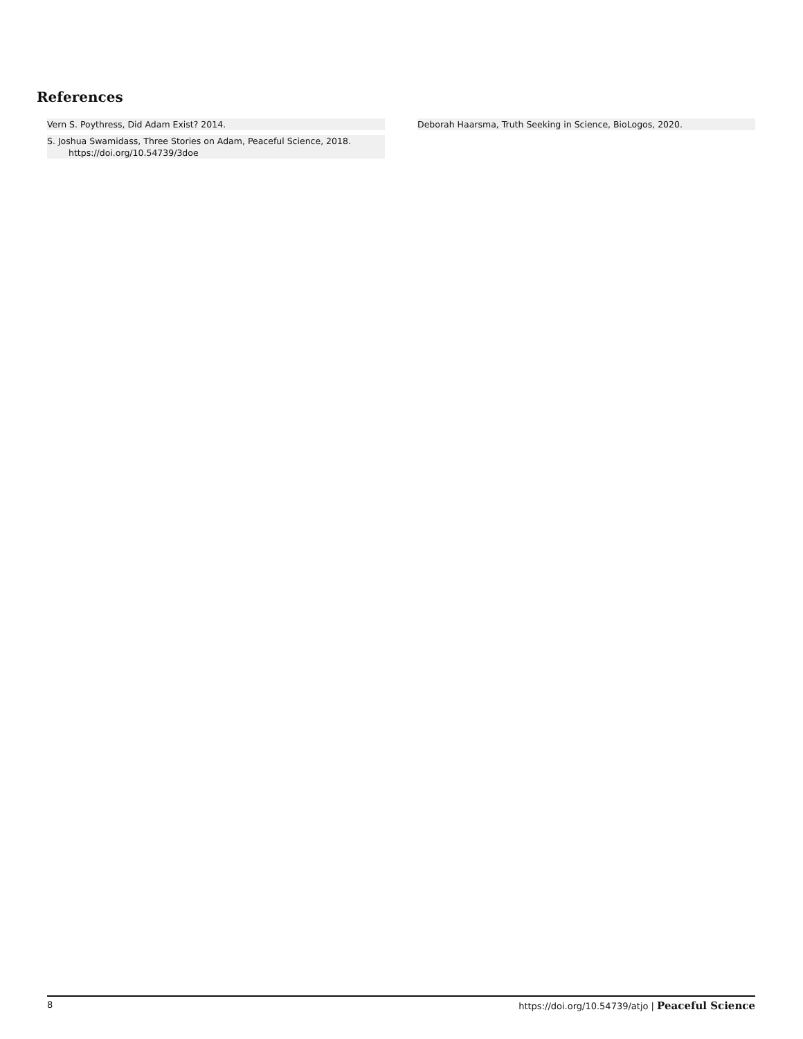References
Vern S. Poythress, Did Adam Exist? 2014.
S. Joshua Swamidass, Three Stories on Adam, Peaceful Science, 2018.
https://doi.org/10.54739/3doe
Deborah Haarsma, Truth Seeking in Science, BioLogos, 2020.
8 https://doi.org/10.54739/atjo | Peaceful Science